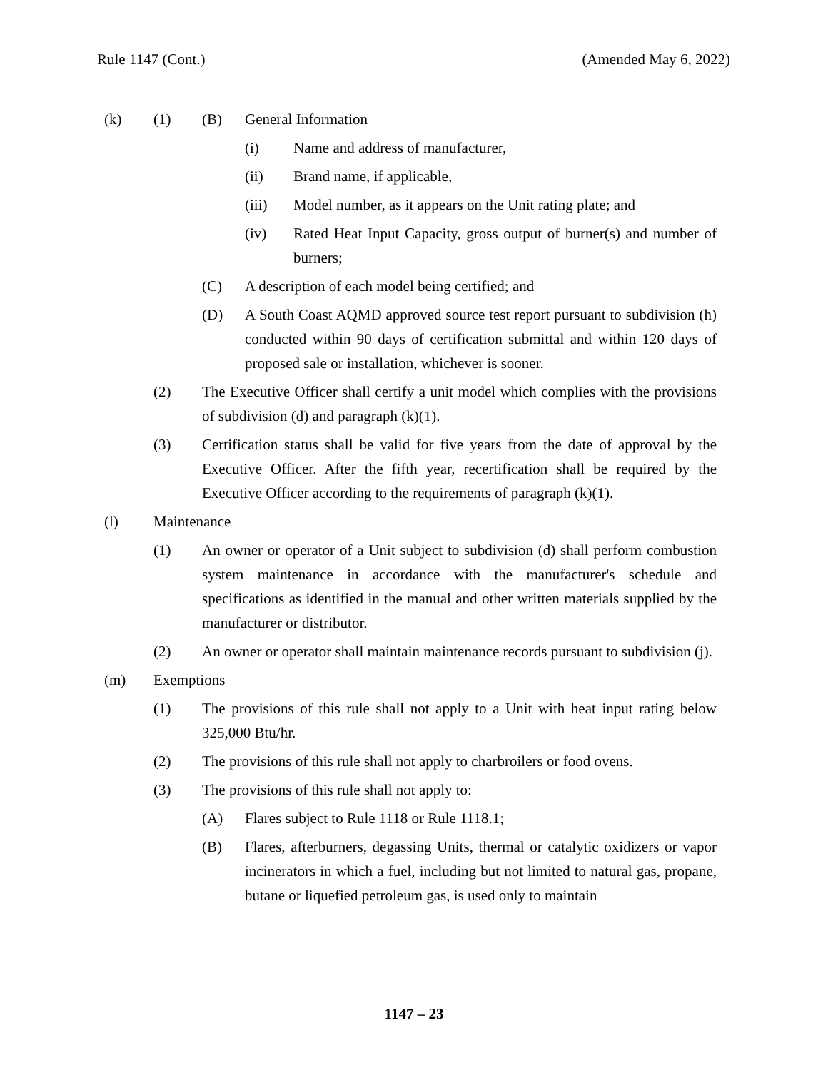Rule 1147 (Cont.) (Amended May 6, 2022)
(k) (1) (B) General Information
(i) Name and address of manufacturer,
(ii) Brand name, if applicable,
(iii) Model number, as it appears on the Unit rating plate; and
(iv) Rated Heat Input Capacity, gross output of burner(s) and number of burners;
(C) A description of each model being certified; and
(D) A South Coast AQMD approved source test report pursuant to subdivision (h) conducted within 90 days of certification submittal and within 120 days of proposed sale or installation, whichever is sooner.
(2) The Executive Officer shall certify a unit model which complies with the provisions of subdivision (d) and paragraph (k)(1).
(3) Certification status shall be valid for five years from the date of approval by the Executive Officer. After the fifth year, recertification shall be required by the Executive Officer according to the requirements of paragraph (k)(1).
(l) Maintenance
(1) An owner or operator of a Unit subject to subdivision (d) shall perform combustion system maintenance in accordance with the manufacturer's schedule and specifications as identified in the manual and other written materials supplied by the manufacturer or distributor.
(2) An owner or operator shall maintain maintenance records pursuant to subdivision (j).
(m) Exemptions
(1) The provisions of this rule shall not apply to a Unit with heat input rating below 325,000 Btu/hr.
(2) The provisions of this rule shall not apply to charbroilers or food ovens.
(3) The provisions of this rule shall not apply to:
(A) Flares subject to Rule 1118 or Rule 1118.1;
(B) Flares, afterburners, degassing Units, thermal or catalytic oxidizers or vapor incinerators in which a fuel, including but not limited to natural gas, propane, butane or liquefied petroleum gas, is used only to maintain
1147 – 23